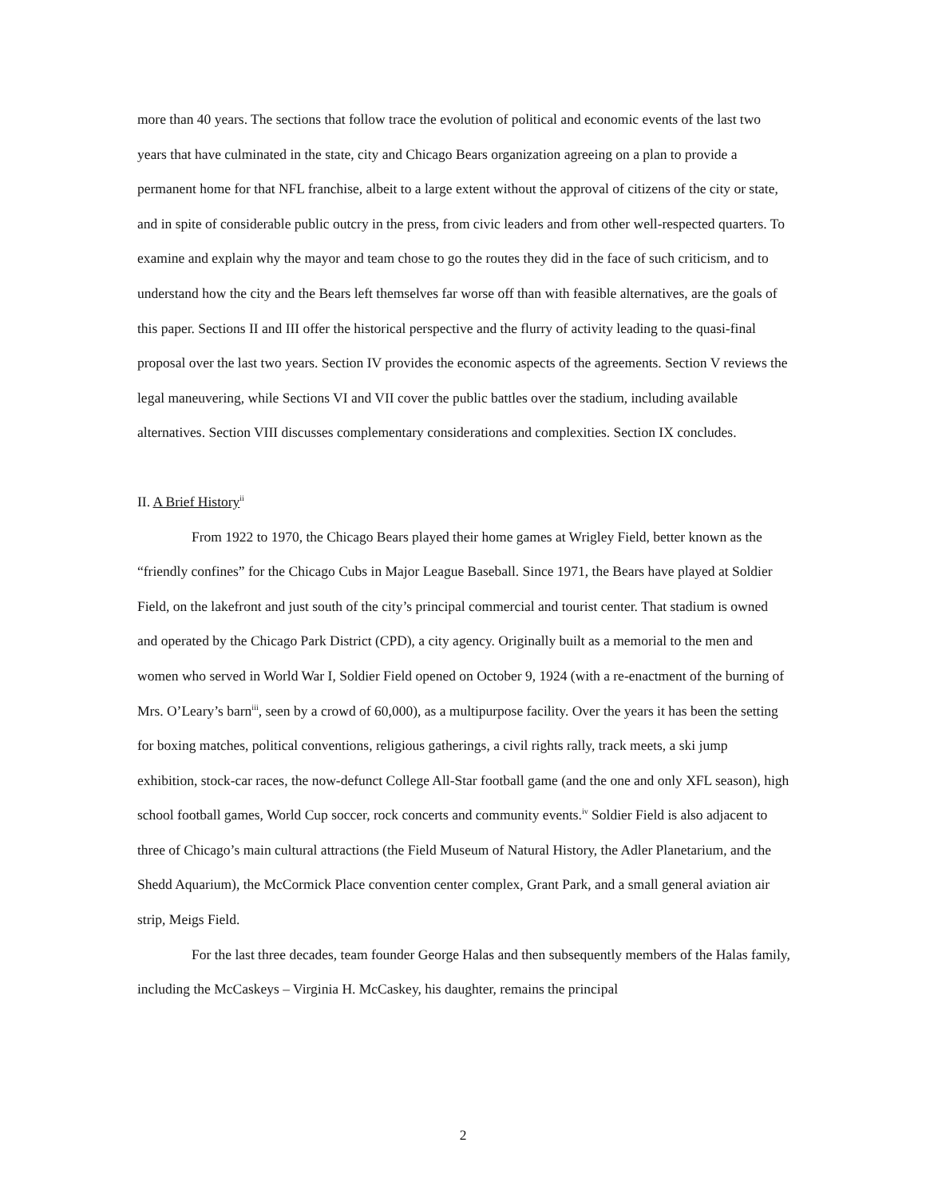more than 40 years. The sections that follow trace the evolution of political and economic events of the last two years that have culminated in the state, city and Chicago Bears organization agreeing on a plan to provide a permanent home for that NFL franchise, albeit to a large extent without the approval of citizens of the city or state, and in spite of considerable public outcry in the press, from civic leaders and from other well-respected quarters. To examine and explain why the mayor and team chose to go the routes they did in the face of such criticism, and to understand how the city and the Bears left themselves far worse off than with feasible alternatives, are the goals of this paper. Sections II and III offer the historical perspective and the flurry of activity leading to the quasi-final proposal over the last two years. Section IV provides the economic aspects of the agreements. Section V reviews the legal maneuvering, while Sections VI and VII cover the public battles over the stadium, including available alternatives. Section VIII discusses complementary considerations and complexities. Section IX concludes.
II. A Brief History<sup>ii</sup>
From 1922 to 1970, the Chicago Bears played their home games at Wrigley Field, better known as the “friendly confines” for the Chicago Cubs in Major League Baseball. Since 1971, the Bears have played at Soldier Field, on the lakefront and just south of the city’s principal commercial and tourist center. That stadium is owned and operated by the Chicago Park District (CPD), a city agency. Originally built as a memorial to the men and women who served in World War I, Soldier Field opened on October 9, 1924 (with a re-enactment of the burning of Mrs. O’Leary’s barn<sup>iii</sup>, seen by a crowd of 60,000), as a multipurpose facility. Over the years it has been the setting for boxing matches, political conventions, religious gatherings, a civil rights rally, track meets, a ski jump exhibition, stock-car races, the now-defunct College All-Star football game (and the one and only XFL season), high school football games, World Cup soccer, rock concerts and community events.<sup>iv</sup> Soldier Field is also adjacent to three of Chicago’s main cultural attractions (the Field Museum of Natural History, the Adler Planetarium, and the Shedd Aquarium), the McCormick Place convention center complex, Grant Park, and a small general aviation air strip, Meigs Field.
For the last three decades, team founder George Halas and then subsequently members of the Halas family, including the McCaskeys – Virginia H. McCaskey, his daughter, remains the principal
2